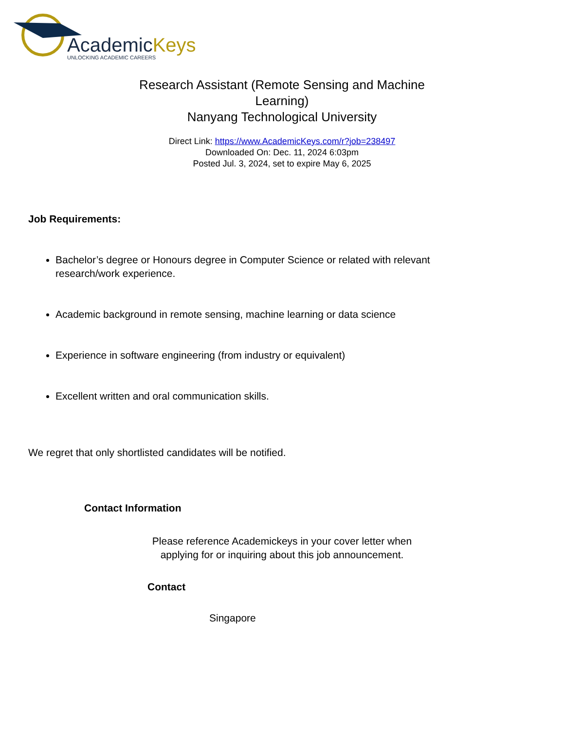AcademicKeys
UNLOCKING ACADEMIC CAREERS
Research Assistant (Remote Sensing and Machine Learning)
Nanyang Technological University
Direct Link: https://www.AcademicKeys.com/r?job=238497
Downloaded On: Dec. 11, 2024 6:03pm
Posted Jul. 3, 2024, set to expire May 6, 2025
Job Requirements:
Bachelor’s degree or Honours degree in Computer Science or related with relevant research/work experience.
Academic background in remote sensing, machine learning or data science
Experience in software engineering (from industry or equivalent)
Excellent written and oral communication skills.
We regret that only shortlisted candidates will be notified.
Contact Information
Please reference Academickeys in your cover letter when
applying for or inquiring about this job announcement.
Contact
Singapore